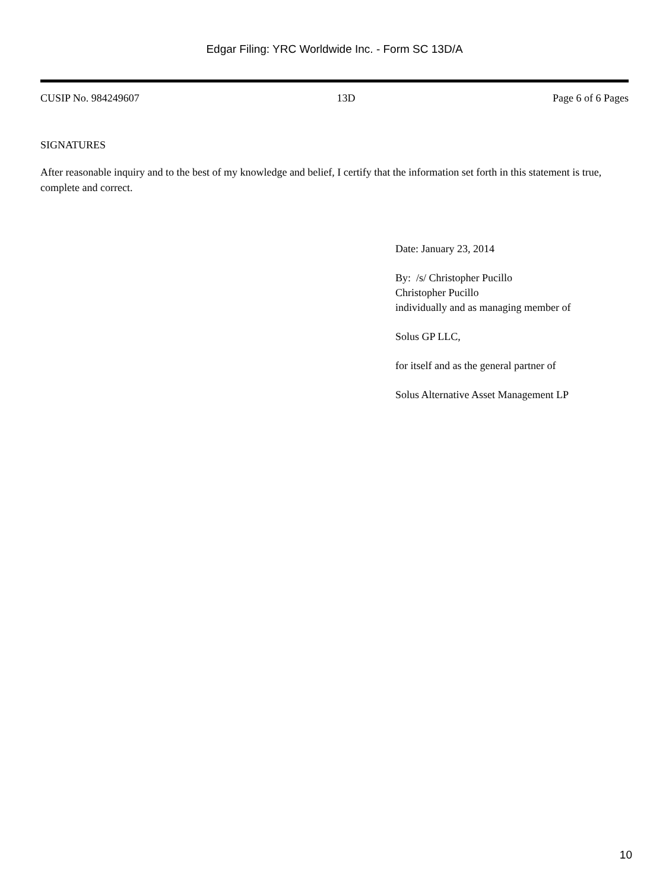Edgar Filing: YRC Worldwide Inc. - Form SC 13D/A
CUSIP No. 984249607 13D Page 6 of 6 Pages
SIGNATURES
After reasonable inquiry and to the best of my knowledge and belief, I certify that the information set forth in this statement is true, complete and correct.
Date: January 23, 2014
By: /s/ Christopher Pucillo
Christopher Pucillo
individually and as managing member of
Solus GP LLC,
for itself and as the general partner of
Solus Alternative Asset Management LP
10